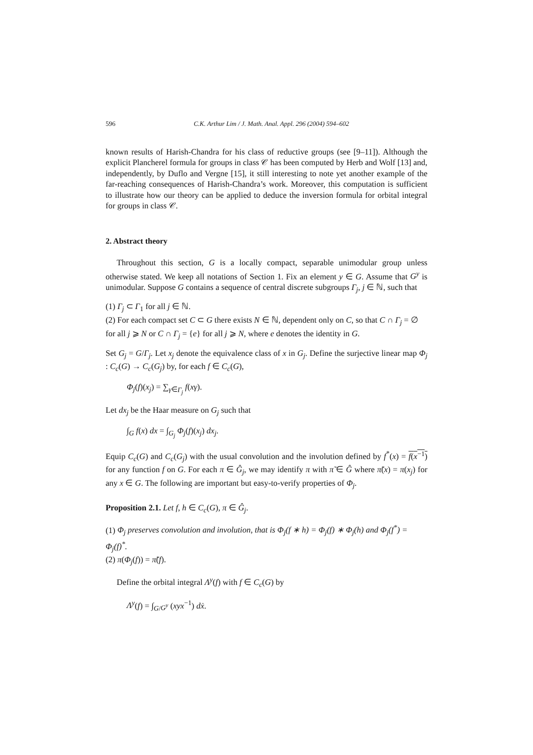596 C.K. Arthur Lim / J. Math. Anal. Appl. 296 (2004) 594–602
known results of Harish-Chandra for his class of reductive groups (see [9–11]). Although the explicit Plancherel formula for groups in class 𝒞 has been computed by Herb and Wolf [13] and, independently, by Duflo and Vergne [15], it still interesting to note yet another example of the far-reaching consequences of Harish-Chandra’s work. Moreover, this computation is sufficient to illustrate how our theory can be applied to deduce the inversion formula for orbital integral for groups in class 𝒞.
2. Abstract theory
Throughout this section, G is a locally compact, separable unimodular group unless otherwise stated. We keep all notations of Section 1. Fix an element y ∈ G. Assume that G<sup>y</sup> is unimodular. Suppose G contains a sequence of central discrete subgroups Γ<sub>j</sub>, j ∈ ℕ, such that
(1) Γ<sub>j</sub> ⊂ Γ<sub>1</sub> for all j ∈ ℕ.
(2) For each compact set C ⊂ G there exists N ∈ ℕ, dependent only on C, so that C ∩ Γ<sub>j</sub> = ∅ for all j ⩾ N or C ∩ Γ<sub>j</sub> = {e} for all j ⩾ N, where e denotes the identity in G.
Set G<sub>j</sub> = G/Γ<sub>j</sub>. Let x<sub>j</sub> denote the equivalence class of x in G<sub>j</sub>. Define the surjective linear map Φ<sub>j</sub> : C<sub>c</sub>(G) → C<sub>c</sub>(G<sub>j</sub>) by, for each f ∈ C<sub>c</sub>(G),
Φ<sub>j</sub>(f)(x<sub>j</sub>) = ∑<sub>γ∈Γ<sub>j</sub></sub> f(xγ).
Let dx<sub>j</sub> be the Haar measure on G<sub>j</sub> such that
∫<sub>G</sub> f(x) dx = ∫<sub>G<sub>j</sub></sub> Φ<sub>j</sub>(f)(x<sub>j</sub>) dx<sub>j</sub>.
Equip C<sub>c</sub>(G) and C<sub>c</sub>(G<sub>j</sub>) with the usual convolution and the involution defined by f<sup>*</sup>(x) = f(x<sup>−1</sup>) for any function f on G. For each π ∈ Ĝ<sub>j</sub>, we may identify π with π̃ ∈ Ĝ where π̃(x) = π(x<sub>j</sub>) for any x ∈ G. The following are important but easy-to-verify properties of Φ<sub>j</sub>.
Proposition 2.1. Let f, h ∈ C<sub>c</sub>(G), π ∈ Ĝ<sub>j</sub>.
(1) Φ<sub>j</sub> preserves convolution and involution, that is Φ<sub>j</sub>(f ∗ h) = Φ<sub>j</sub>(f) ∗ Φ<sub>j</sub>(h) and Φ<sub>j</sub>(f<sup>*</sup>) = Φ<sub>j</sub>(f)<sup>*</sup>.
(2) π(Φ<sub>j</sub>(f)) = π̃(f).
Define the orbital integral Λ<sup>y</sup>(f) with f ∈ C<sub>c</sub>(G) by
Λ<sup>y</sup>(f) = ∫<sub>G/G<sup>y</sup></sub> (xyx<sup>−1</sup>) dẋ.